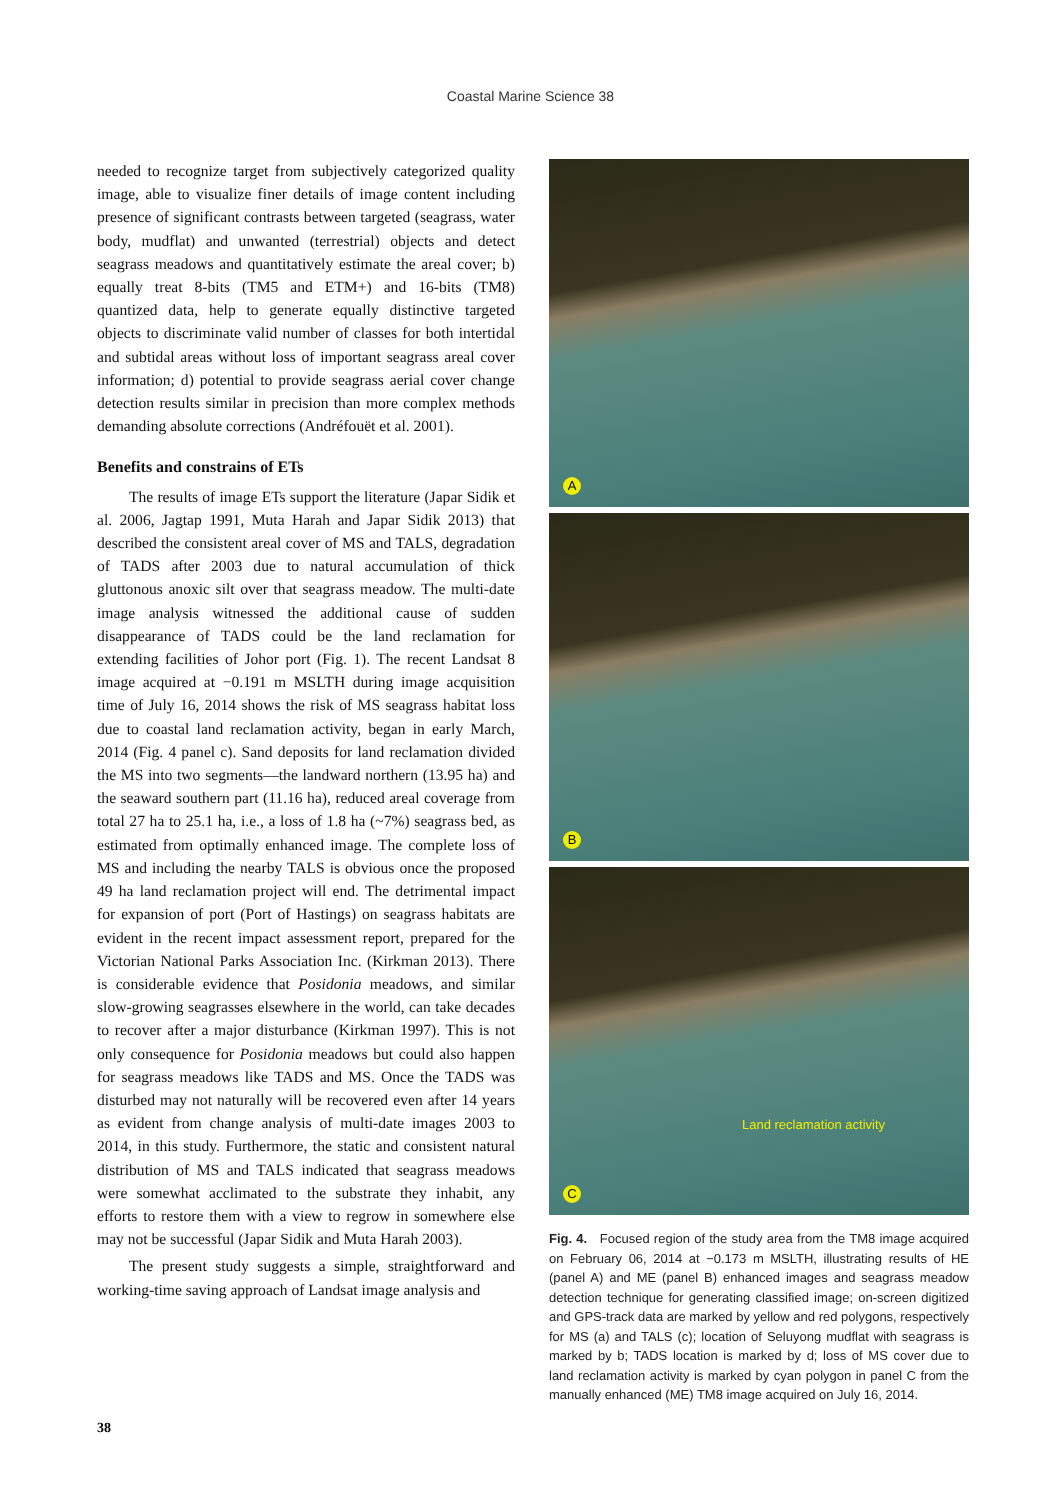Coastal Marine Science 38
needed to recognize target from subjectively categorized quality image, able to visualize finer details of image content including presence of significant contrasts between targeted (seagrass, water body, mudflat) and unwanted (terrestrial) objects and detect seagrass meadows and quantitatively estimate the areal cover; b) equally treat 8-bits (TM5 and ETM+) and 16-bits (TM8) quantized data, help to generate equally distinctive targeted objects to discriminate valid number of classes for both intertidal and subtidal areas without loss of important seagrass areal cover information; d) potential to provide seagrass aerial cover change detection results similar in precision than more complex methods demanding absolute corrections (Andréfouët et al. 2001).
Benefits and constrains of ETs
The results of image ETs support the literature (Japar Sidik et al. 2006, Jagtap 1991, Muta Harah and Japar Sidik 2013) that described the consistent areal cover of MS and TALS, degradation of TADS after 2003 due to natural accumulation of thick gluttonous anoxic silt over that seagrass meadow. The multi-date image analysis witnessed the additional cause of sudden disappearance of TADS could be the land reclamation for extending facilities of Johor port (Fig. 1). The recent Landsat 8 image acquired at −0.191 m MSLTH during image acquisition time of July 16, 2014 shows the risk of MS seagrass habitat loss due to coastal land reclamation activity, began in early March, 2014 (Fig. 4 panel c). Sand deposits for land reclamation divided the MS into two segments—the landward northern (13.95 ha) and the seaward southern part (11.16 ha), reduced areal coverage from total 27 ha to 25.1 ha, i.e., a loss of 1.8 ha (~7%) seagrass bed, as estimated from optimally enhanced image. The complete loss of MS and including the nearby TALS is obvious once the proposed 49 ha land reclamation project will end. The detrimental impact for expansion of port (Port of Hastings) on seagrass habitats are evident in the recent impact assessment report, prepared for the Victorian National Parks Association Inc. (Kirkman 2013). There is considerable evidence that Posidonia meadows, and similar slow-growing seagrasses elsewhere in the world, can take decades to recover after a major disturbance (Kirkman 1997). This is not only consequence for Posidonia meadows but could also happen for seagrass meadows like TADS and MS. Once the TADS was disturbed may not naturally will be recovered even after 14 years as evident from change analysis of multi-date images 2003 to 2014, in this study. Furthermore, the static and consistent natural distribution of MS and TALS indicated that seagrass meadows were somewhat acclimated to the substrate they inhabit, any efforts to restore them with a view to regrow in somewhere else may not be successful (Japar Sidik and Muta Harah 2003).
The present study suggests a simple, straightforward and working-time saving approach of Landsat image analysis and
A
B
C
Land reclamation activity
Fig. 4. Focused region of the study area from the TM8 image acquired on February 06, 2014 at −0.173 m MSLTH, illustrating results of HE (panel A) and ME (panel B) enhanced images and seagrass meadow detection technique for generating classified image; on-screen digitized and GPS-track data are marked by yellow and red polygons, respectively for MS (a) and TALS (c); location of Seluyong mudflat with seagrass is marked by b; TADS location is marked by d; loss of MS cover due to land reclamation activity is marked by cyan polygon in panel C from the manually enhanced (ME) TM8 image acquired on July 16, 2014.
38